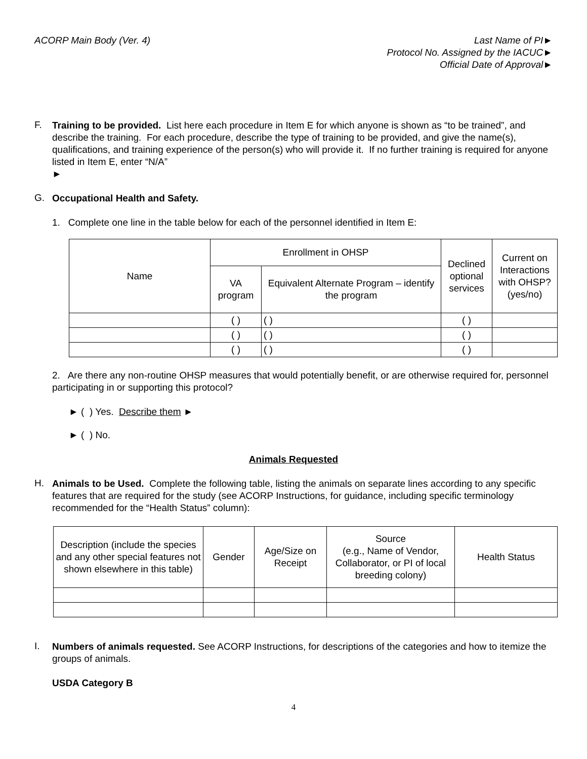ACORP Main Body (Ver. 4) Last Name of PI►
Protocol No. Assigned by the IACUC►
Official Date of Approval►
F.
Training to be provided. List here each procedure in Item E for which anyone is shown as “to be trained”, and describe the training. For each procedure, describe the type of training to be provided, and give the name(s), qualifications, and training experience of the person(s) who will provide it. If no further training is required for anyone listed in Item E, enter “N/A”
►
G.
Occupational Health and Safety.
1. Complete one line in the table below for each of the personnel identified in Item E:
| Name | Enrollment in OHSP | | Declined optional services | Current on Interactions with OHSP? (yes/no) |
| --- | --- | --- | --- | --- |
| | VA program | Equivalent Alternate Program – identify the program | | |
| | ( ) | ( ) | ( ) | |
| | ( ) | ( ) | ( ) | |
| | ( ) | ( ) | ( ) | |
2. Are there any non-routine OHSP measures that would potentially benefit, or are otherwise required for, personnel participating in or supporting this protocol?
► ( ) Yes. Describe them ►
► ( ) No.
Animals Requested
H.
Animals to be Used. Complete the following table, listing the animals on separate lines according to any specific features that are required for the study (see ACORP Instructions, for guidance, including specific terminology recommended for the “Health Status” column):
| Description (include the species and any other special features not shown elsewhere in this table) | Gender | Age/Size on Receipt | Source (e.g., Name of Vendor, Collaborator, or PI of local breeding colony) | Health Status |
| --- | --- | --- | --- | --- |
I.
Numbers of animals requested. See ACORP Instructions, for descriptions of the categories and how to itemize the groups of animals.
USDA Category B
4